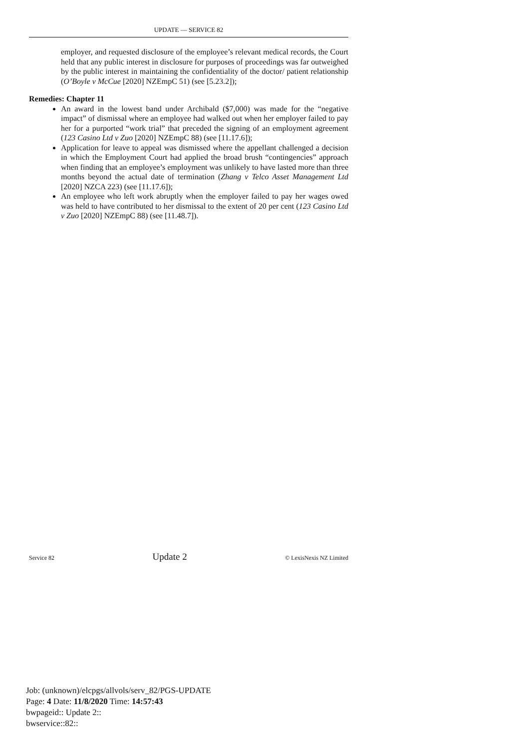UPDATE — SERVICE 82
employer, and requested disclosure of the employee’s relevant medical records, the Court held that any public interest in disclosure for purposes of proceedings was far outweighed by the public interest in maintaining the confidentiality of the doctor/ patient relationship (O’Boyle v McCue [2020] NZEmpC 51) (see [5.23.2]);
Remedies: Chapter 11
An award in the lowest band under Archibald ($7,000) was made for the “negative impact” of dismissal where an employee had walked out when her employer failed to pay her for a purported “work trial” that preceded the signing of an employment agreement (123 Casino Ltd v Zuo [2020] NZEmpC 88) (see [11.17.6]);
Application for leave to appeal was dismissed where the appellant challenged a decision in which the Employment Court had applied the broad brush “contingencies” approach when finding that an employee’s employment was unlikely to have lasted more than three months beyond the actual date of termination (Zhang v Telco Asset Management Ltd [2020] NZCA 223) (see [11.17.6]);
An employee who left work abruptly when the employer failed to pay her wages owed was held to have contributed to her dismissal to the extent of 20 per cent (123 Casino Ltd v Zuo [2020] NZEmpC 88) (see [11.48.7]).
Service 82 Update 2 © LexisNexis NZ Limited
Job: (unknown)/elcpgs/allvols/serv_82/PGS-UPDATE
Page: 4 Date: 11/8/2020 Time: 14:57:43
bwpageid:: Update 2::
bwservice::82::